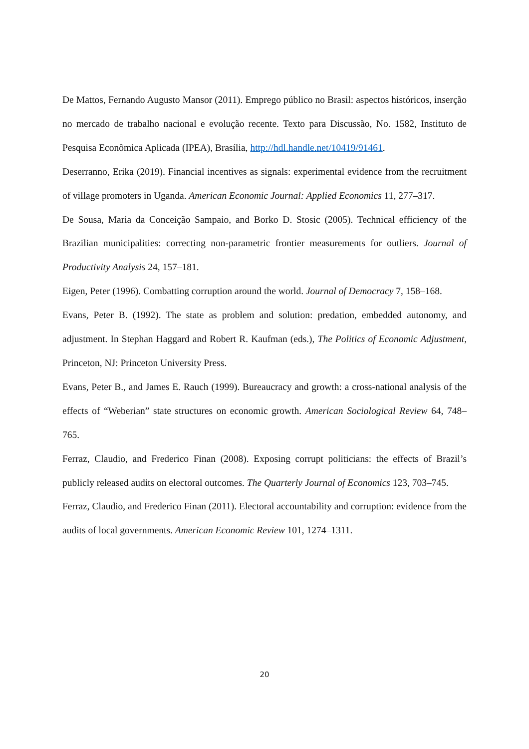De Mattos, Fernando Augusto Mansor (2011). Emprego público no Brasil: aspectos históricos, inserção no mercado de trabalho nacional e evolução recente. Texto para Discussão, No. 1582, Instituto de Pesquisa Econômica Aplicada (IPEA), Brasília, http://hdl.handle.net/10419/91461.
Deserranno, Erika (2019). Financial incentives as signals: experimental evidence from the recruitment of village promoters in Uganda. American Economic Journal: Applied Economics 11, 277–317.
De Sousa, Maria da Conceição Sampaio, and Borko D. Stosic (2005). Technical efficiency of the Brazilian municipalities: correcting non-parametric frontier measurements for outliers. Journal of Productivity Analysis 24, 157–181.
Eigen, Peter (1996). Combatting corruption around the world. Journal of Democracy 7, 158–168.
Evans, Peter B. (1992). The state as problem and solution: predation, embedded autonomy, and adjustment. In Stephan Haggard and Robert R. Kaufman (eds.), The Politics of Economic Adjustment, Princeton, NJ: Princeton University Press.
Evans, Peter B., and James E. Rauch (1999). Bureaucracy and growth: a cross-national analysis of the effects of “Weberian” state structures on economic growth. American Sociological Review 64, 748–765.
Ferraz, Claudio, and Frederico Finan (2008). Exposing corrupt politicians: the effects of Brazil’s publicly released audits on electoral outcomes. The Quarterly Journal of Economics 123, 703–745.
Ferraz, Claudio, and Frederico Finan (2011). Electoral accountability and corruption: evidence from the audits of local governments. American Economic Review 101, 1274–1311.
20